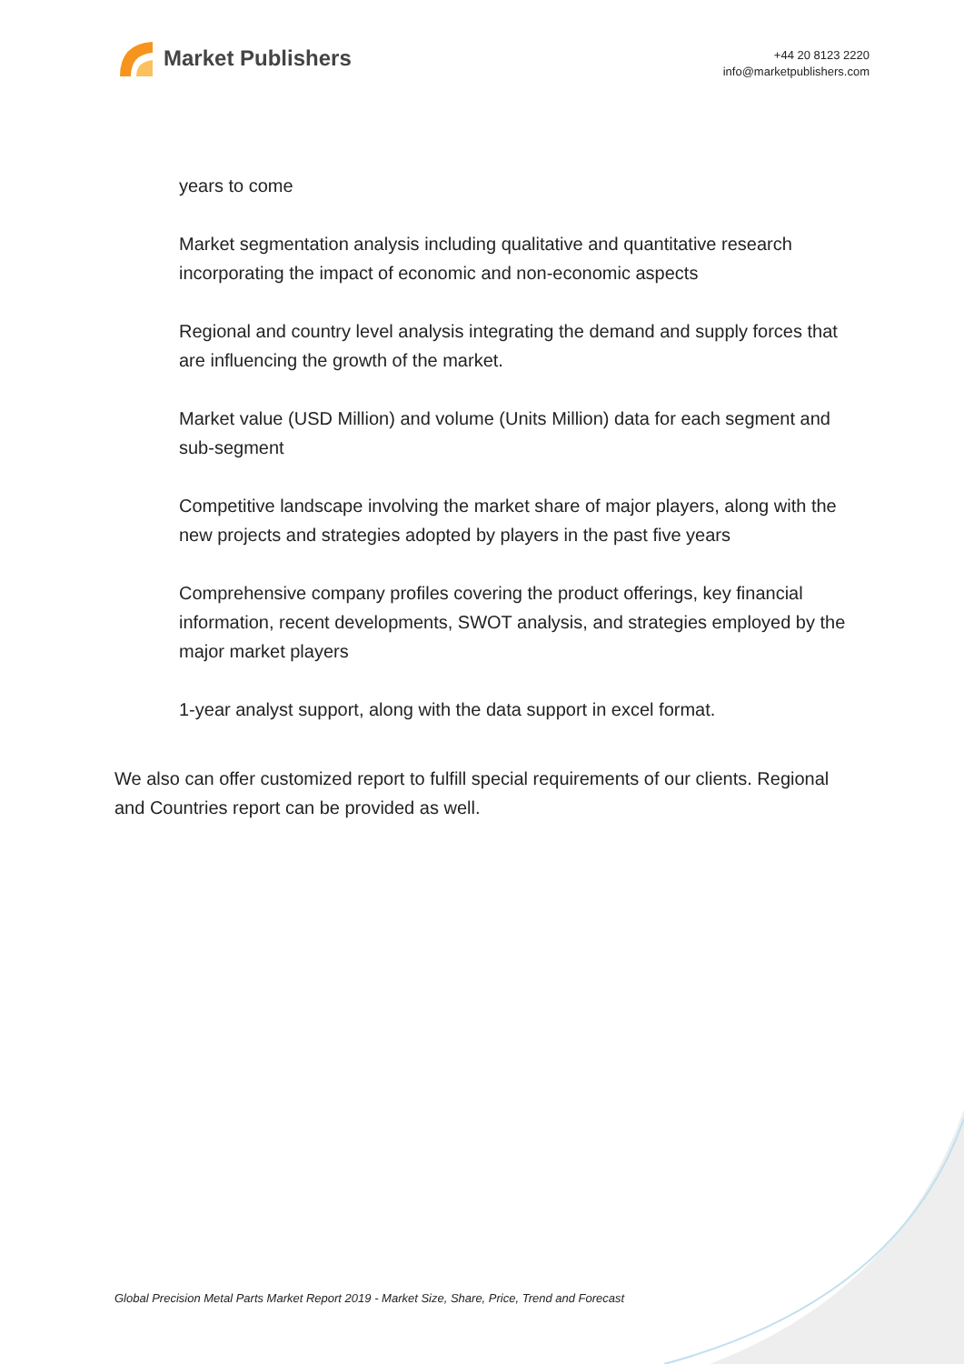Market Publishers
+44 20 8123 2220
info@marketpublishers.com
years to come
Market segmentation analysis including qualitative and quantitative research incorporating the impact of economic and non-economic aspects
Regional and country level analysis integrating the demand and supply forces that are influencing the growth of the market.
Market value (USD Million) and volume (Units Million) data for each segment and sub-segment
Competitive landscape involving the market share of major players, along with the new projects and strategies adopted by players in the past five years
Comprehensive company profiles covering the product offerings, key financial information, recent developments, SWOT analysis, and strategies employed by the major market players
1-year analyst support, along with the data support in excel format.
We also can offer customized report to fulfill special requirements of our clients. Regional and Countries report can be provided as well.
Global Precision Metal Parts Market Report 2019 - Market Size, Share, Price, Trend and Forecast